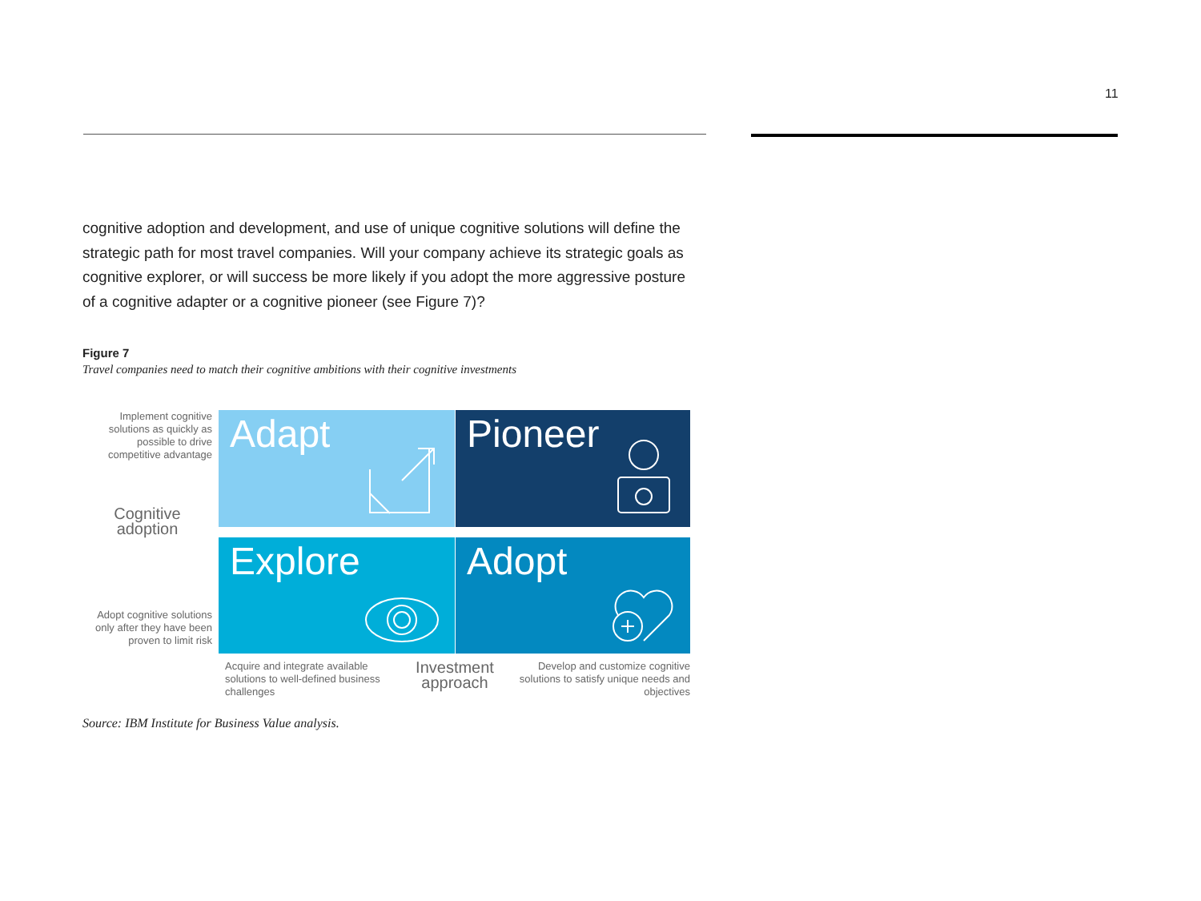11
cognitive adoption and development, and use of unique cognitive solutions will define the strategic path for most travel companies. Will your company achieve its strategic goals as cognitive explorer, or will success be more likely if you adopt the more aggressive posture of a cognitive adapter or a cognitive pioneer (see Figure 7)?
Figure 7
Travel companies need to match their cognitive ambitions with their cognitive investments
Implement cognitive solutions as quickly as possible to drive competitive advantage
Cognitive adoption
Adapt
Pioneer
Adopt cognitive solutions only after they have been proven to limit risk
Explore
Adopt
Acquire and integrate available solutions to well-defined business challenges
Investment approach
Develop and customize cognitive solutions to satisfy unique needs and objectives
Source: IBM Institute for Business Value analysis.